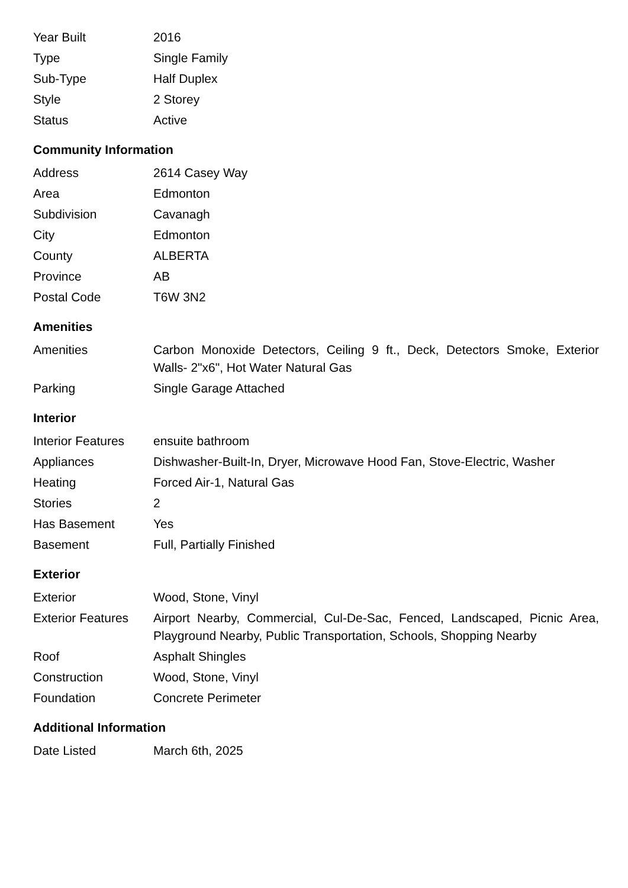| Year Built | 2016 |
| Type | Single Family |
| Sub-Type | Half Duplex |
| Style | 2 Storey |
| Status | Active |
Community Information
| Address | 2614 Casey Way |
| Area | Edmonton |
| Subdivision | Cavanagh |
| City | Edmonton |
| County | ALBERTA |
| Province | AB |
| Postal Code | T6W 3N2 |
Amenities
| Amenities | Carbon Monoxide Detectors, Ceiling 9 ft., Deck, Detectors Smoke, Exterior Walls- 2"x6", Hot Water Natural Gas |
| Parking | Single Garage Attached |
Interior
| Interior Features | ensuite bathroom |
| Appliances | Dishwasher-Built-In, Dryer, Microwave Hood Fan, Stove-Electric, Washer |
| Heating | Forced Air-1, Natural Gas |
| Stories | 2 |
| Has Basement | Yes |
| Basement | Full, Partially Finished |
Exterior
| Exterior | Wood, Stone, Vinyl |
| Exterior Features | Airport Nearby, Commercial, Cul-De-Sac, Fenced, Landscaped, Picnic Area, Playground Nearby, Public Transportation, Schools, Shopping Nearby |
| Roof | Asphalt Shingles |
| Construction | Wood, Stone, Vinyl |
| Foundation | Concrete Perimeter |
Additional Information
| Date Listed | March 6th, 2025 |